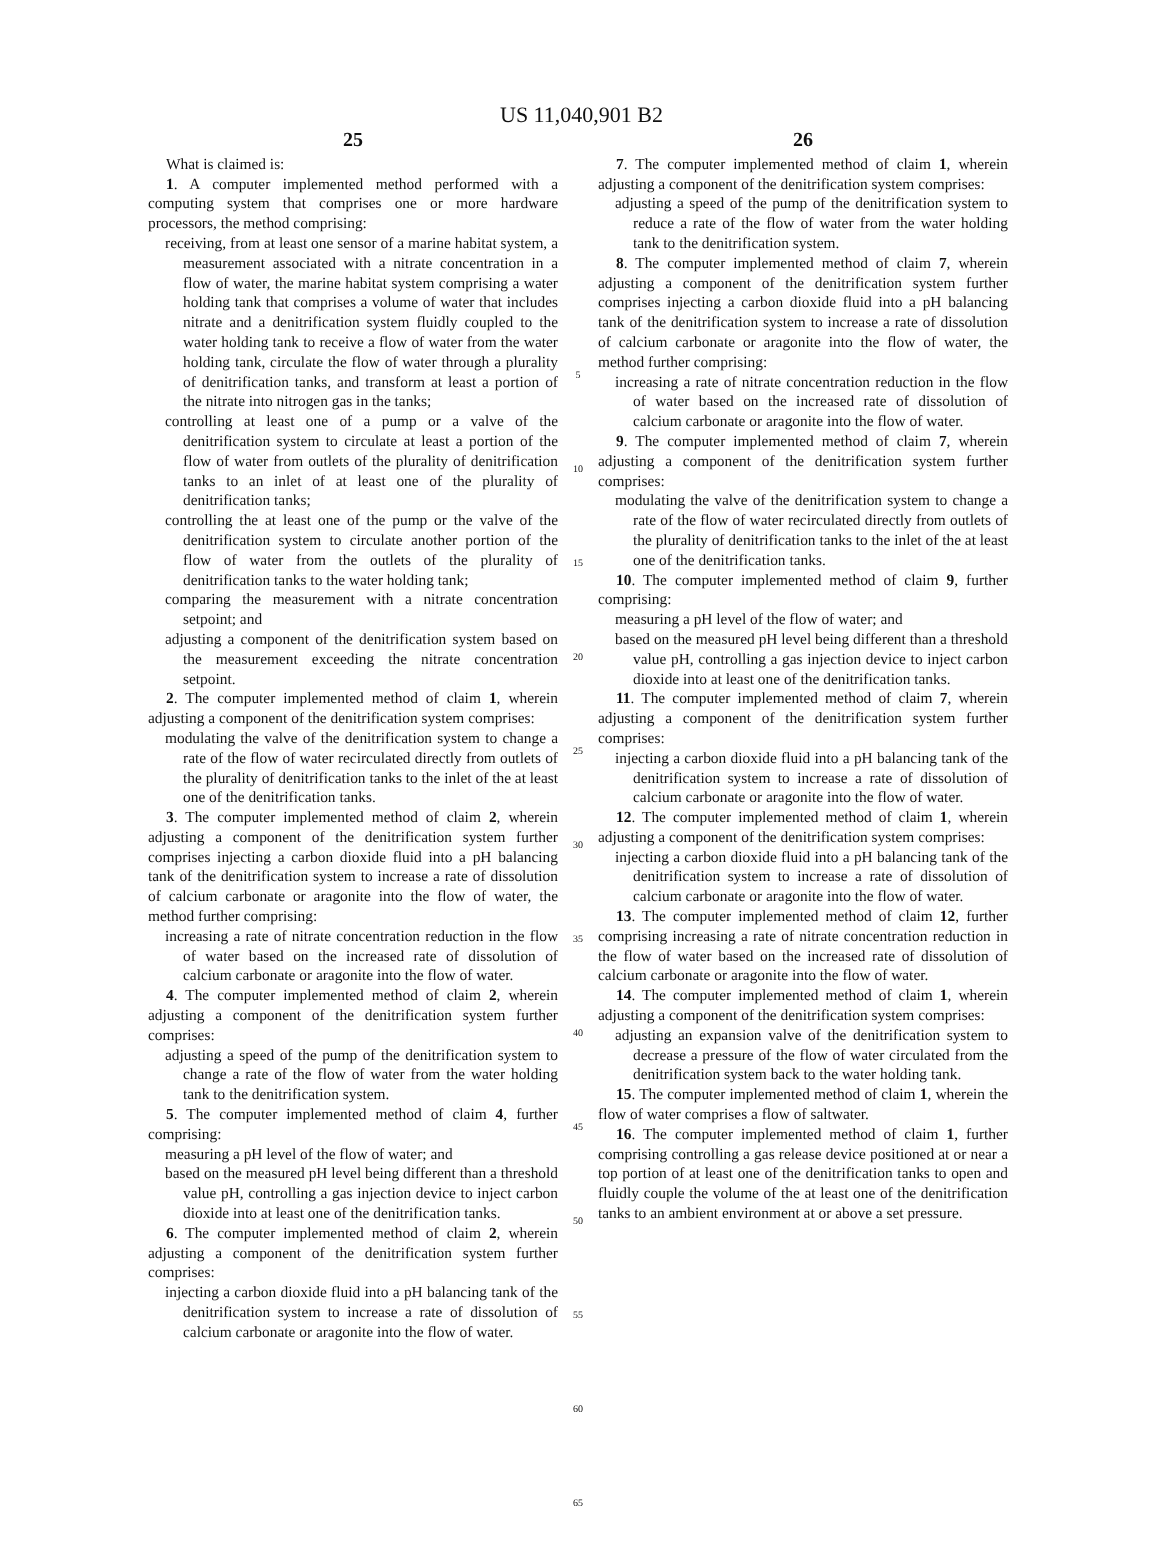US 11,040,901 B2
25
What is claimed is:
1. A computer implemented method performed with a computing system that comprises one or more hardware processors, the method comprising:
receiving, from at least one sensor of a marine habitat system, a measurement associated with a nitrate concentration in a flow of water, the marine habitat system comprising a water holding tank that comprises a volume of water that includes nitrate and a denitrification system fluidly coupled to the water holding tank to receive a flow of water from the water holding tank, circulate the flow of water through a plurality of denitrification tanks, and transform at least a portion of the nitrate into nitrogen gas in the tanks;
controlling at least one of a pump or a valve of the denitrification system to circulate at least a portion of the flow of water from outlets of the plurality of denitrification tanks to an inlet of at least one of the plurality of denitrification tanks;
controlling the at least one of the pump or the valve of the denitrification system to circulate another portion of the flow of water from the outlets of the plurality of denitrification tanks to the water holding tank;
comparing the measurement with a nitrate concentration setpoint; and
adjusting a component of the denitrification system based on the measurement exceeding the nitrate concentration setpoint.
2. The computer implemented method of claim 1, wherein adjusting a component of the denitrification system comprises:
modulating the valve of the denitrification system to change a rate of the flow of water recirculated directly from outlets of the plurality of denitrification tanks to the inlet of the at least one of the denitrification tanks.
3. The computer implemented method of claim 2, wherein adjusting a component of the denitrification system further comprises injecting a carbon dioxide fluid into a pH balancing tank of the denitrification system to increase a rate of dissolution of calcium carbonate or aragonite into the flow of water, the method further comprising:
increasing a rate of nitrate concentration reduction in the flow of water based on the increased rate of dissolution of calcium carbonate or aragonite into the flow of water.
4. The computer implemented method of claim 2, wherein adjusting a component of the denitrification system further comprises:
adjusting a speed of the pump of the denitrification system to change a rate of the flow of water from the water holding tank to the denitrification system.
5. The computer implemented method of claim 4, further comprising:
measuring a pH level of the flow of water; and
based on the measured pH level being different than a threshold value pH, controlling a gas injection device to inject carbon dioxide into at least one of the denitrification tanks.
6. The computer implemented method of claim 2, wherein adjusting a component of the denitrification system further comprises:
injecting a carbon dioxide fluid into a pH balancing tank of the denitrification system to increase a rate of dissolution of calcium carbonate or aragonite into the flow of water.
5
10
15
20
25
30
35
40
45
50
55
60
65
26
7. The computer implemented method of claim 1, wherein adjusting a component of the denitrification system comprises:
adjusting a speed of the pump of the denitrification system to reduce a rate of the flow of water from the water holding tank to the denitrification system.
8. The computer implemented method of claim 7, wherein adjusting a component of the denitrification system further comprises injecting a carbon dioxide fluid into a pH balancing tank of the denitrification system to increase a rate of dissolution of calcium carbonate or aragonite into the flow of water, the method further comprising:
increasing a rate of nitrate concentration reduction in the flow of water based on the increased rate of dissolution of calcium carbonate or aragonite into the flow of water.
9. The computer implemented method of claim 7, wherein adjusting a component of the denitrification system further comprises:
modulating the valve of the denitrification system to change a rate of the flow of water recirculated directly from outlets of the plurality of denitrification tanks to the inlet of the at least one of the denitrification tanks.
10. The computer implemented method of claim 9, further comprising:
measuring a pH level of the flow of water; and
based on the measured pH level being different than a threshold value pH, controlling a gas injection device to inject carbon dioxide into at least one of the denitrification tanks.
11. The computer implemented method of claim 7, wherein adjusting a component of the denitrification system further comprises:
injecting a carbon dioxide fluid into a pH balancing tank of the denitrification system to increase a rate of dissolution of calcium carbonate or aragonite into the flow of water.
12. The computer implemented method of claim 1, wherein adjusting a component of the denitrification system comprises:
injecting a carbon dioxide fluid into a pH balancing tank of the denitrification system to increase a rate of dissolution of calcium carbonate or aragonite into the flow of water.
13. The computer implemented method of claim 12, further comprising increasing a rate of nitrate concentration reduction in the flow of water based on the increased rate of dissolution of calcium carbonate or aragonite into the flow of water.
14. The computer implemented method of claim 1, wherein adjusting a component of the denitrification system comprises:
adjusting an expansion valve of the denitrification system to decrease a pressure of the flow of water circulated from the denitrification system back to the water holding tank.
15. The computer implemented method of claim 1, wherein the flow of water comprises a flow of saltwater.
16. The computer implemented method of claim 1, further comprising controlling a gas release device positioned at or near a top portion of at least one of the denitrification tanks to open and fluidly couple the volume of the at least one of the denitrification tanks to an ambient environment at or above a set pressure.